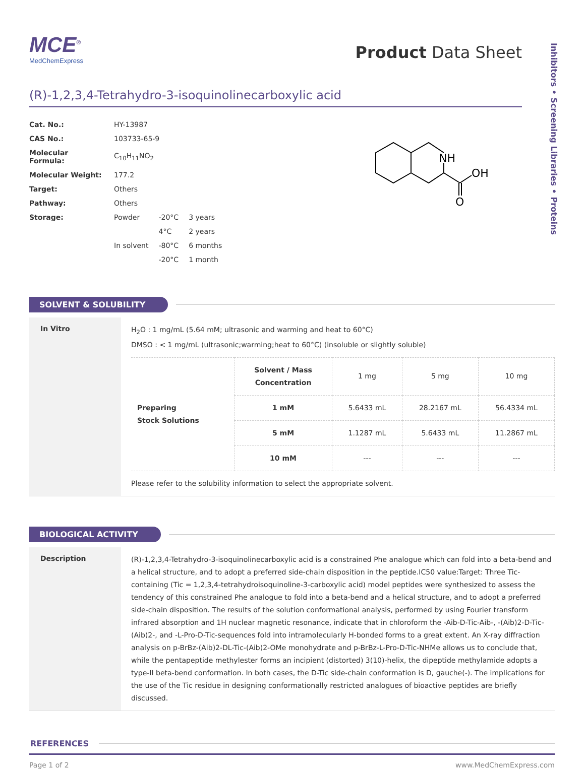MCE<sup>®</sup>
MedChemExpress
Product Data Sheet
Inhibitors • Screening Libraries • Proteins
(R)-1,2,3,4-Tetrahydro-3-isoquinolinecarboxylic acid
| Cat. No.: | HY-13987 | | |
| CAS No.: | 103733-65-9 | | |
| Molecular Formula: | C<sub>10</sub>H<sub>11</sub>NO<sub>2</sub> | | |
| Molecular Weight: | 177.2 | | |
| Target: | Others | | |
| Pathway: | Others | | |
| Storage: | Powder | -20°C | 3 years |
| | | 4°C | 2 years |
| | In solvent | -80°C | 6 months |
| | | -20°C | 1 month |
NH
OH
O
SOLVENT & SOLUBILITY
In Vitro
H<sub>2</sub>O : 1 mg/mL (5.64 mM; ultrasonic and warming and heat to 60°C)
DMSO : < 1 mg/mL (ultrasonic;warming;heat to 60°C) (insoluble or slightly soluble)
| Preparing Stock Solutions | Solvent / Mass Concentration | 1 mg | 5 mg | 10 mg |
| | 1 mM | 5.6433 mL | 28.2167 mL | 56.4334 mL |
| | 5 mM | 1.1287 mL | 5.6433 mL | 11.2867 mL |
| | 10 mM | --- | --- | --- |
Please refer to the solubility information to select the appropriate solvent.
BIOLOGICAL ACTIVITY
Description
(R)-1,2,3,4-Tetrahydro-3-isoquinolinecarboxylic acid is a constrained Phe analogue which can fold into a beta-bend and a helical structure, and to adopt a preferred side-chain disposition in the peptide.IC50 value:Target: Three Tic-containing (Tic = 1,2,3,4-tetrahydroisoquinoline-3-carboxylic acid) model peptides were synthesized to assess the tendency of this constrained Phe analogue to fold into a beta-bend and a helical structure, and to adopt a preferred side-chain disposition. The results of the solution conformational analysis, performed by using Fourier transform infrared absorption and 1H nuclear magnetic resonance, indicate that in chloroform the -Aib-D-Tic-Aib-, -(Aib)2-D-Tic-(Aib)2-, and -L-Pro-D-Tic-sequences fold into intramolecularly H-bonded forms to a great extent. An X-ray diffraction analysis on p-BrBz-(Aib)2-DL-Tic-(Aib)2-OMe monohydrate and p-BrBz-L-Pro-D-Tic-NHMe allows us to conclude that, while the pentapeptide methylester forms an incipient (distorted) 3(10)-helix, the dipeptide methylamide adopts a type-II beta-bend conformation. In both cases, the D-Tic side-chain conformation is D, gauche(-). The implications for the use of the Tic residue in designing conformationally restricted analogues of bioactive peptides are briefly discussed.
REFERENCES
Page 1 of 2 www.MedChemExpress.com